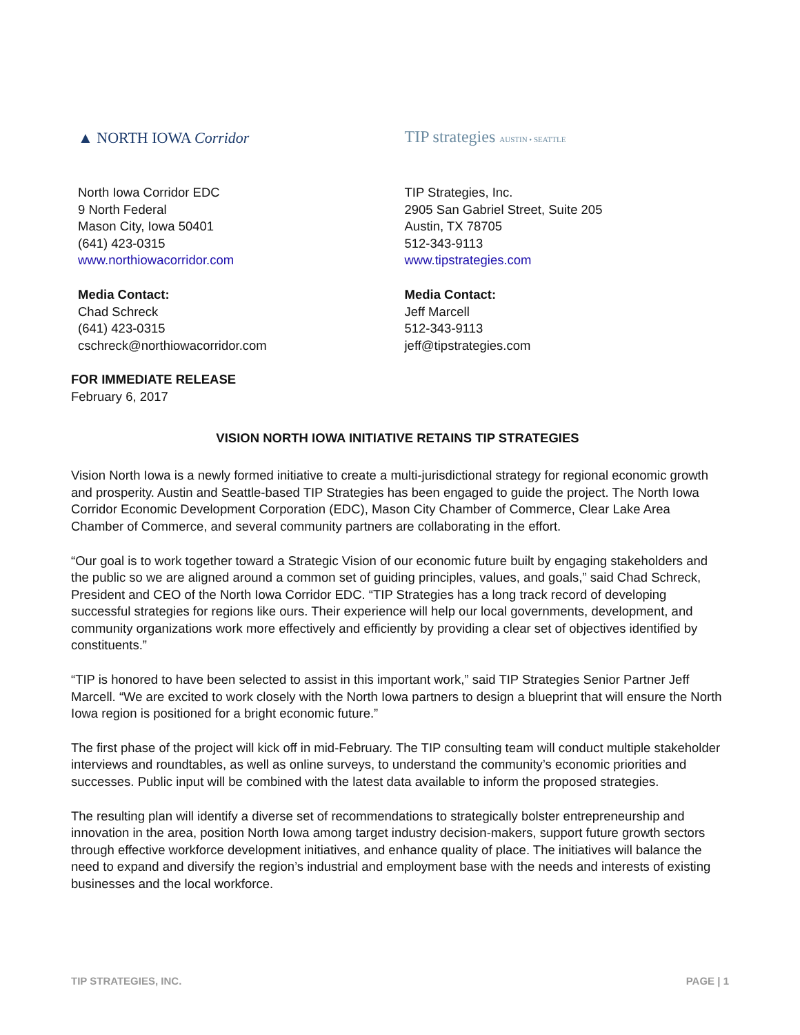▲ NORTH IOWA Corridor
North Iowa Corridor EDC
9 North Federal
Mason City, Iowa 50401
(641) 423-0315
www.northiowacorridor.com
Media Contact:
Chad Schreck
(641) 423-0315
cschreck@northiowacorridor.com
TIP strategies AUSTIN • SEATTLE
TIP Strategies, Inc.
2905 San Gabriel Street, Suite 205
Austin, TX 78705
512-343-9113
www.tipstrategies.com
Media Contact:
Jeff Marcell
512-343-9113
jeff@tipstrategies.com
FOR IMMEDIATE RELEASE
February 6, 2017
VISION NORTH IOWA INITIATIVE RETAINS TIP STRATEGIES
Vision North Iowa is a newly formed initiative to create a multi-jurisdictional strategy for regional economic growth and prosperity. Austin and Seattle-based TIP Strategies has been engaged to guide the project. The North Iowa Corridor Economic Development Corporation (EDC), Mason City Chamber of Commerce, Clear Lake Area Chamber of Commerce, and several community partners are collaborating in the effort.
“Our goal is to work together toward a Strategic Vision of our economic future built by engaging stakeholders and the public so we are aligned around a common set of guiding principles, values, and goals,” said Chad Schreck, President and CEO of the North Iowa Corridor EDC. “TIP Strategies has a long track record of developing successful strategies for regions like ours. Their experience will help our local governments, development, and community organizations work more effectively and efficiently by providing a clear set of objectives identified by constituents.”
“TIP is honored to have been selected to assist in this important work,” said TIP Strategies Senior Partner Jeff Marcell. “We are excited to work closely with the North Iowa partners to design a blueprint that will ensure the North Iowa region is positioned for a bright economic future.”
The first phase of the project will kick off in mid-February. The TIP consulting team will conduct multiple stakeholder interviews and roundtables, as well as online surveys, to understand the community’s economic priorities and successes. Public input will be combined with the latest data available to inform the proposed strategies.
The resulting plan will identify a diverse set of recommendations to strategically bolster entrepreneurship and innovation in the area, position North Iowa among target industry decision-makers, support future growth sectors through effective workforce development initiatives, and enhance quality of place. The initiatives will balance the need to expand and diversify the region’s industrial and employment base with the needs and interests of existing businesses and the local workforce.
TIP STRATEGIES, INC. PAGE | 1